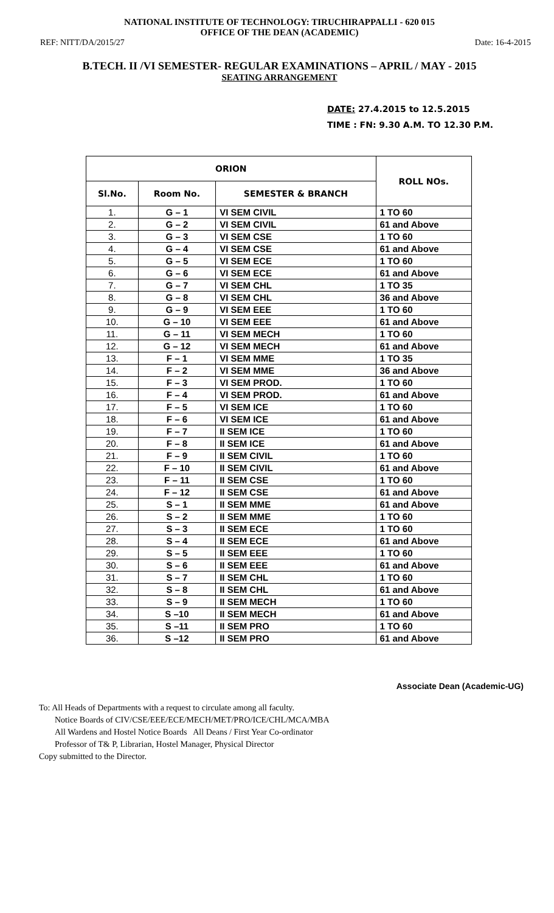NATIONAL INSTITUTE OF TECHNOLOGY: TIRUCHIRAPPALLI - 620 015
OFFICE OF THE DEAN (ACADEMIC)
REF: NITT/DA/2015/27 Date: 16-4-2015
B.TECH. II /VI SEMESTER- REGULAR EXAMINATIONS – APRIL / MAY - 2015
SEATING ARRANGEMENT
DATE: 27.4.2015 to 12.5.2015
TIME : FN: 9.30 A.M. TO 12.30 P.M.
| ORION | | | ROLL NOs. |
| --- | --- | --- | --- |
| Sl.No. | Room No. | SEMESTER & BRANCH | |
| 1. | G – 1 | VI SEM CIVIL | 1 TO 60 |
| 2. | G – 2 | VI SEM CIVIL | 61 and Above |
| 3. | G – 3 | VI SEM CSE | 1 TO 60 |
| 4. | G – 4 | VI SEM CSE | 61 and Above |
| 5. | G – 5 | VI SEM ECE | 1 TO 60 |
| 6. | G – 6 | VI SEM ECE | 61 and Above |
| 7. | G – 7 | VI SEM CHL | 1 TO 35 |
| 8. | G – 8 | VI SEM CHL | 36 and Above |
| 9. | G – 9 | VI SEM EEE | 1 TO 60 |
| 10. | G – 10 | VI SEM EEE | 61 and Above |
| 11. | G – 11 | VI SEM MECH | 1 TO 60 |
| 12. | G – 12 | VI SEM MECH | 61 and Above |
| 13. | F – 1 | VI SEM MME | 1 TO 35 |
| 14. | F – 2 | VI SEM MME | 36 and Above |
| 15. | F – 3 | VI SEM PROD. | 1 TO 60 |
| 16. | F – 4 | VI SEM PROD. | 61 and Above |
| 17. | F – 5 | VI SEM ICE | 1 TO 60 |
| 18. | F – 6 | VI SEM ICE | 61 and Above |
| 19. | F – 7 | II SEM ICE | 1 TO 60 |
| 20. | F – 8 | II SEM ICE | 61 and Above |
| 21. | F – 9 | II SEM CIVIL | 1 TO 60 |
| 22. | F – 10 | II SEM CIVIL | 61 and Above |
| 23. | F – 11 | II SEM CSE | 1 TO 60 |
| 24. | F – 12 | II SEM CSE | 61 and Above |
| 25. | S – 1 | II SEM MME | 61 and Above |
| 26. | S – 2 | II SEM MME | 1 TO 60 |
| 27. | S – 3 | II SEM ECE | 1 TO 60 |
| 28. | S – 4 | II SEM ECE | 61 and Above |
| 29. | S – 5 | II SEM EEE | 1 TO 60 |
| 30. | S – 6 | II SEM EEE | 61 and Above |
| 31. | S – 7 | II SEM CHL | 1 TO 60 |
| 32. | S – 8 | II SEM CHL | 61 and Above |
| 33. | S – 9 | II SEM MECH | 1 TO 60 |
| 34. | S –10 | II SEM MECH | 61 and Above |
| 35. | S –11 | II SEM PRO | 1 TO 60 |
| 36. | S –12 | II SEM PRO | 61 and Above |
Associate Dean (Academic-UG)
To: All Heads of Departments with a request to circulate among all faculty.
Notice Boards of CIV/CSE/EEE/ECE/MECH/MET/PRO/ICE/CHL/MCA/MBA
All Wardens and Hostel Notice Boards All Deans / First Year Co-ordinator
Professor of T& P, Librarian, Hostel Manager, Physical Director
Copy submitted to the Director.